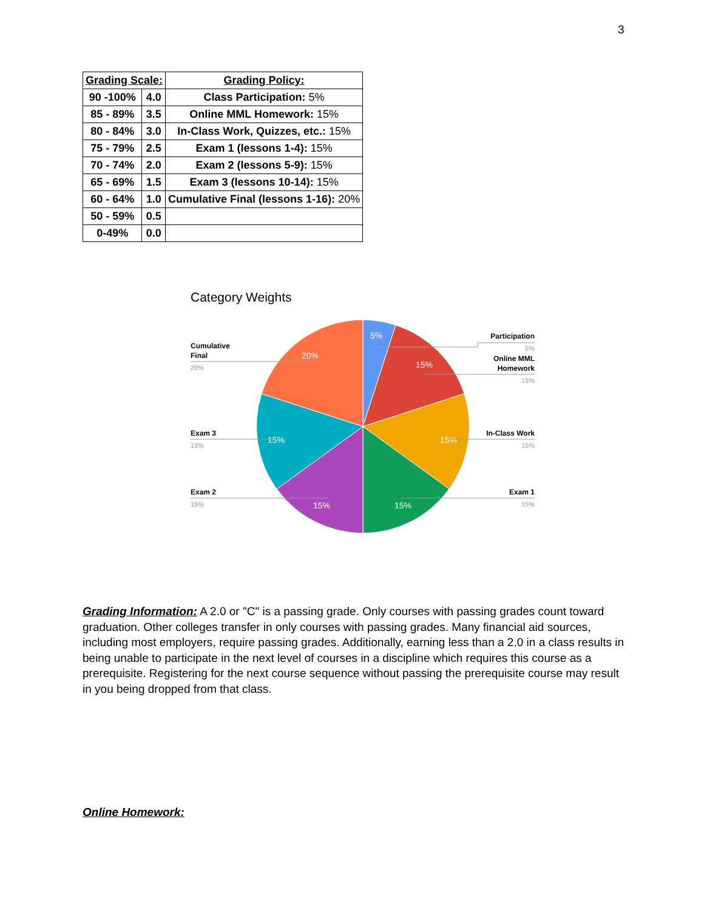3
| Grading Scale: | | Grading Policy: |
| --- | --- | --- |
| 90 -100% | 4.0 | Class Participation: 5% |
| 85 - 89% | 3.5 | Online MML Homework: 15% |
| 80 - 84% | 3.0 | In-Class Work, Quizzes, etc.: 15% |
| 75 - 79% | 2.5 | Exam 1 (lessons 1-4): 15% |
| 70 - 74% | 2.0 | Exam 2 (lessons 5-9): 15% |
| 65 - 69% | 1.5 | Exam 3 (lessons 10-14): 15% |
| 60 - 64% | 1.0 | Cumulative Final (lessons 1-16): 20% |
| 50 - 59% | 0.5 | |
| 0-49% | 0.0 | |
Category Weights
5%
15%
15%
15%
15%
15%
20%
Participation
Online MML
Homework
In-Class Work
Exam 1
Cumulative
Final
Exam 3
Exam 2
5%
15%
15%
15%
20%
15%
15%
Grading Information: A 2.0 or "C" is a passing grade. Only courses with passing grades count toward graduation. Other colleges transfer in only courses with passing grades. Many financial aid sources, including most employers, require passing grades. Additionally, earning less than a 2.0 in a class results in being unable to participate in the next level of courses in a discipline which requires this course as a prerequisite. Registering for the next course sequence without passing the prerequisite course may result in you being dropped from that class.
Online Homework: